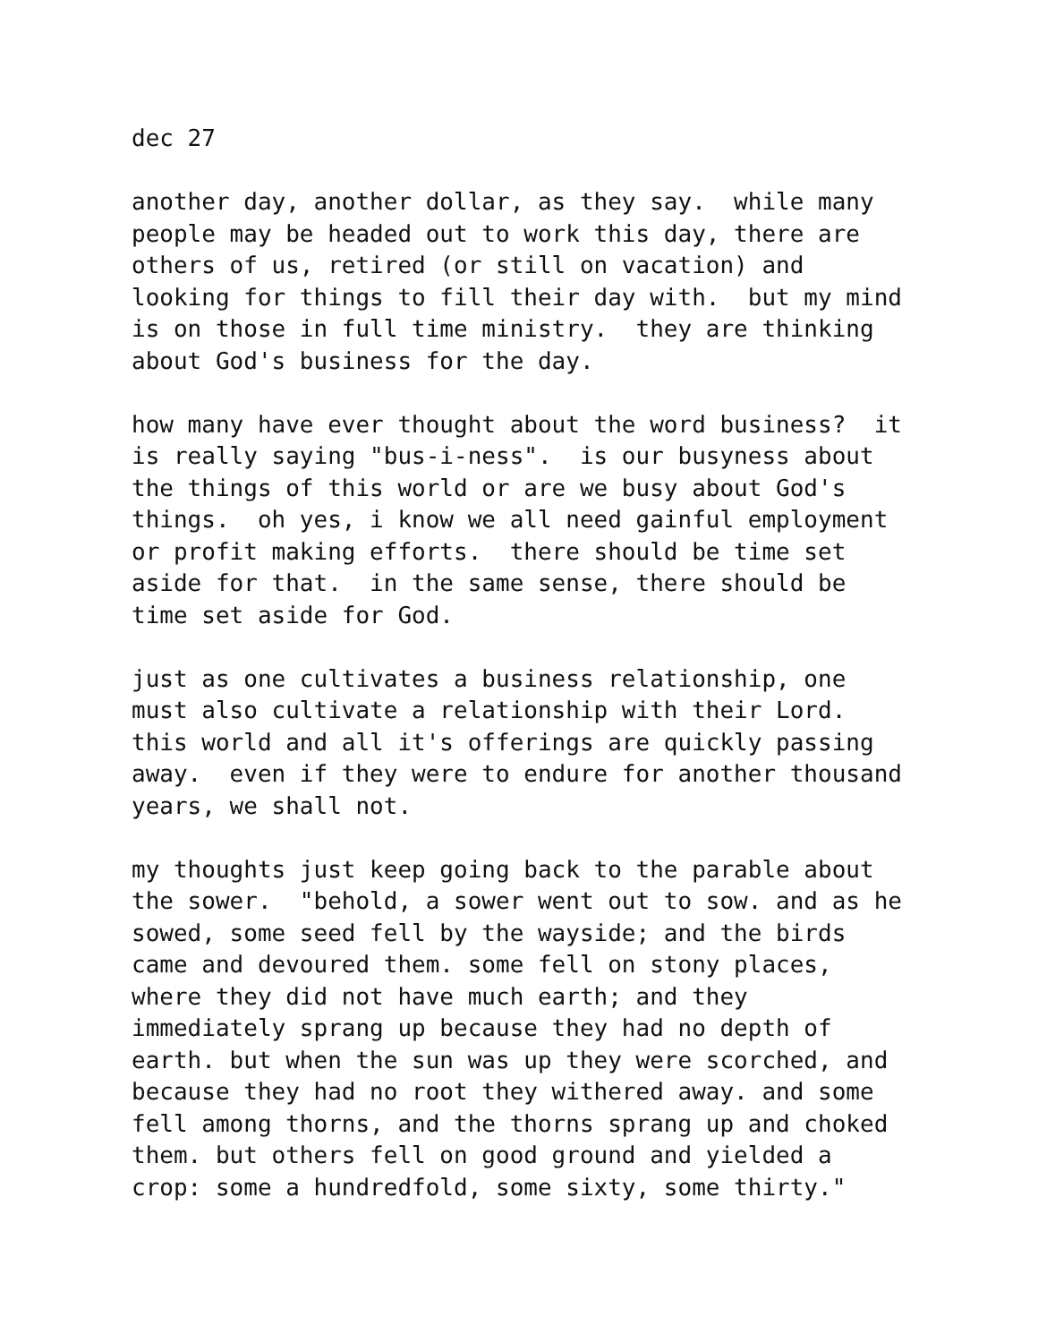dec 27

another day, another dollar, as they say.  while many
people may be headed out to work this day, there are
others of us, retired (or still on vacation) and
looking for things to fill their day with.  but my mind
is on those in full time ministry.  they are thinking
about God's business for the day.

how many have ever thought about the word business?  it
is really saying "bus-i-ness".  is our busyness about
the things of this world or are we busy about God's
things.  oh yes, i know we all need gainful employment
or profit making efforts.  there should be time set
aside for that.  in the same sense, there should be
time set aside for God.

just as one cultivates a business relationship, one
must also cultivate a relationship with their Lord.
this world and all it's offerings are quickly passing
away.  even if they were to endure for another thousand
years, we shall not.

my thoughts just keep going back to the parable about
the sower.  "behold, a sower went out to sow. and as he
sowed, some seed fell by the wayside; and the birds
came and devoured them. some fell on stony places,
where they did not have much earth; and they
immediately sprang up because they had no depth of
earth. but when the sun was up they were scorched, and
because they had no root they withered away. and some
fell among thorns, and the thorns sprang up and choked
them. but others fell on good ground and yielded a
crop: some a hundredfold, some sixty, some thirty."